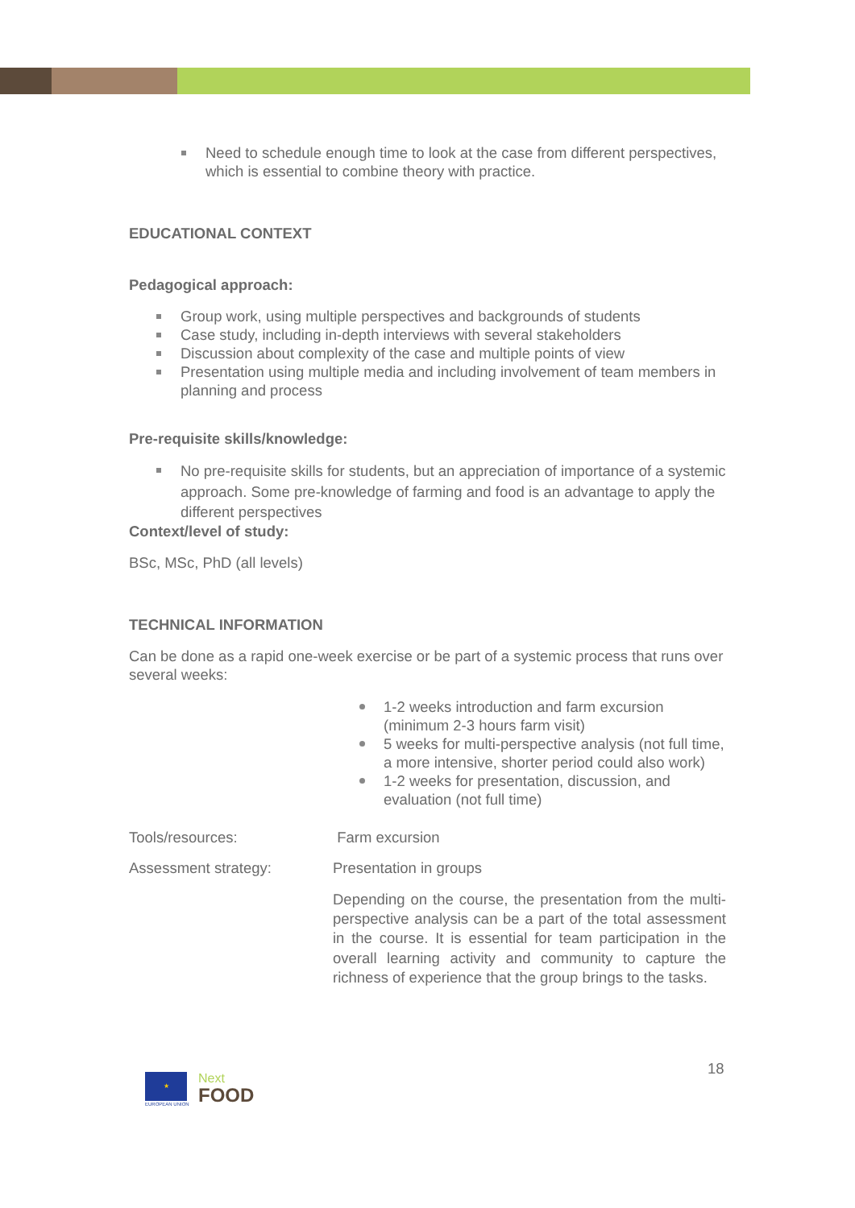Need to schedule enough time to look at the case from different perspectives, which is essential to combine theory with practice.
EDUCATIONAL CONTEXT
Pedagogical approach:
Group work, using multiple perspectives and backgrounds of students
Case study, including in-depth interviews with several stakeholders
Discussion about complexity of the case and multiple points of view
Presentation using multiple media and including involvement of team members in planning and process
Pre-requisite skills/knowledge:
No pre-requisite skills for students, but an appreciation of importance of a systemic approach. Some pre-knowledge of farming and food is an advantage to apply the different perspectives
Context/level of study:
BSc, MSc, PhD (all levels)
TECHNICAL INFORMATION
Can be done as a rapid one-week exercise or be part of a systemic process that runs over several weeks:
1-2 weeks introduction and farm excursion (minimum 2-3 hours farm visit)
5 weeks for multi-perspective analysis (not full time, a more intensive, shorter period could also work)
1-2 weeks for presentation, discussion, and evaluation (not full time)
Tools/resources: Farm excursion
Assessment strategy: Presentation in groups
Depending on the course, the presentation from the multi-perspective analysis can be a part of the total assessment in the course. It is essential for team participation in the overall learning activity and community to capture the richness of experience that the group brings to the tasks.
★
EUROPEAN UNION
Next
FOOD
18